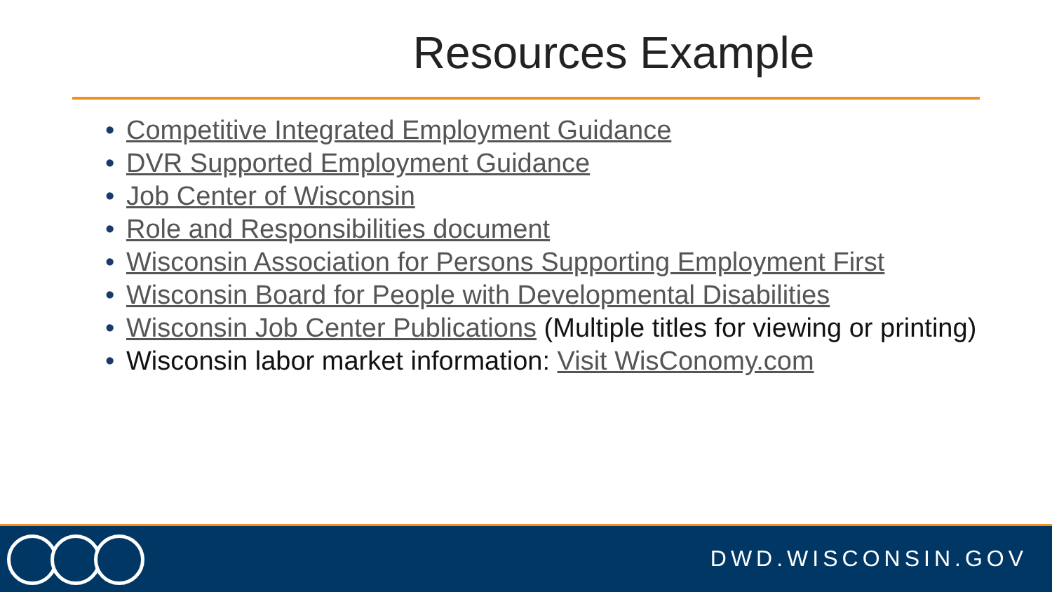Resources Example
• Competitive Integrated Employment Guidance
• DVR Supported Employment Guidance
• Job Center of Wisconsin
• Role and Responsibilities document
• Wisconsin Association for Persons Supporting Employment First
• Wisconsin Board for People with Developmental Disabilities
• Wisconsin Job Center Publications (Multiple titles for viewing or printing)
• Wisconsin labor market information: Visit WisConomy.com
DWD.WISCONSIN.GOV